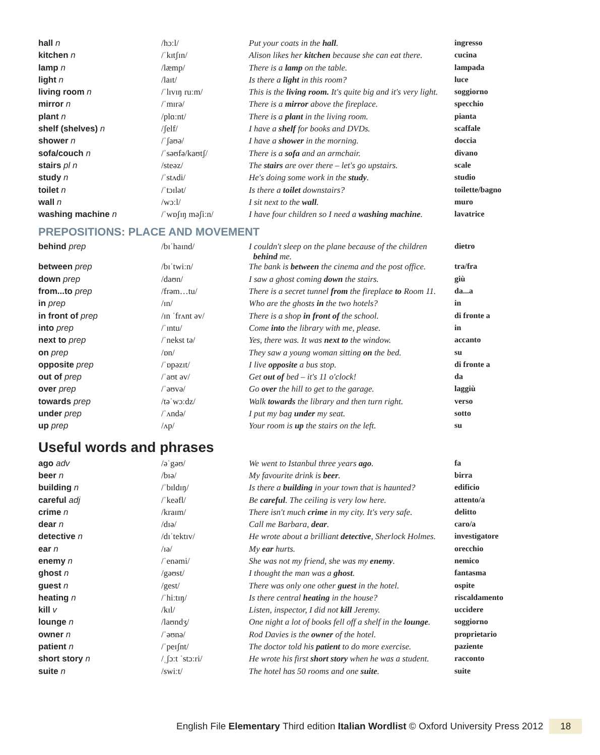| hall n | /hɔːl/ | Put your coats in the hall . | ingresso |
| kitchen n | /ˈkɪtʃɪn/ | Alison likes her kitchen because she can eat there. | cucina |
| lamp n | /læmp/ | There is a lamp on the table. | lampada |
| light n | /laɪt/ | Is there a light in this room? | luce |
| living room n | /ˈlɪvɪŋ ruːm/ | This is the living room. It's quite big and it's very light. | soggiorno |
| mirror n | /ˈmɪrə/ | There is a mirror above the fireplace. | specchio |
| plant n | /plɑːnt/ | There is a plant in the living room. | pianta |
| shelf (shelves) n | /ʃelf/ | I have a shelf for books and DVDs. | scaffale |
| shower n | /ˈʃaʊə/ | I have a shower in the morning. | doccia |
| sofa/couch n | /ˈsəʊfə/kaʊtʃ/ | There is a sofa and an armchair. | divano |
| stairs pl n | /steəz/ | The stairs are over there – let's go upstairs. | scale |
| study n | /ˈstʌdi/ | He's doing some work in the study . | studio |
| toilet n | /ˈtɔɪlət/ | Is there a toilet downstairs? | toilette/bagno |
| wall n | /wɔːl/ | I sit next to the wall . | muro |
| washing machine n | /ˈwɒʃɪŋ məʃiːn/ | I have four children so I need a washing machine . | lavatrice |
PREPOSITIONS: PLACE AND MOVEMENT
| behind prep | /bɪˈhaɪnd/ | I couldn't sleep on the plane because of the children behind me. | dietro |
| between prep | /bɪˈtwiːn/ | The bank is between the cinema and the post office. | tra/fra |
| down prep | /daʊn/ | I saw a ghost coming down the stairs. | giù |
| from...to prep | /frəm…tu/ | There is a secret tunnel from the fireplace to Room 11. | da...a |
| in prep | /ɪn/ | Who are the ghosts in the two hotels? | in |
| in front of prep | /ɪn ˈfrʌnt əv/ | There is a shop in front of the school. | di fronte a |
| into prep | /ˈɪntu/ | Come into the library with me, please. | in |
| next to prep | /ˈnekst tə/ | Yes, there was. It was next to the window. | accanto |
| on prep | /ɒn/ | They saw a young woman sitting on the bed. | su |
| opposite prep | /ˈɒpəzɪt/ | I live opposite a bus stop. | di fronte a |
| out of prep | /ˈaʊt əv/ | Get out of bed – it's 11 o'clock! | da |
| over prep | /ˈəʊvə/ | Go over the hill to get to the garage. | laggiù |
| towards prep | /təˈwɔːdz/ | Walk towards the library and then turn right. | verso |
| under prep | /ˈʌndə/ | I put my bag under my seat. | sotto |
| up prep | /ʌp/ | Your room is up the stairs on the left. | su |
Useful words and phrases
| ago adv | /əˈgəʊ/ | We went to Istanbul three years ago . | fa |
| beer n | /bɪə/ | My favourite drink is beer . | birra |
| building n | /ˈbɪldɪŋ/ | Is there a building in your town that is haunted? | edificio |
| careful adj | /ˈkeəfl/ | Be careful . The ceiling is very low here. | attento/a |
| crime n | /kraɪm/ | There isn't much crime in my city. It's very safe. | delitto |
| dear n | /dɪə/ | Call me Barbara, dear . | caro/a |
| detective n | /dɪˈtektɪv/ | He wrote about a brilliant detective , Sherlock Holmes. | investigatore |
| ear n | /ɪə/ | My ear hurts. | orecchio |
| enemy n | /ˈenəmi/ | She was not my friend, she was my enemy . | nemico |
| ghost n | /gəʊst/ | I thought the man was a ghost . | fantasma |
| guest n | /gest/ | There was only one other guest in the hotel. | ospite |
| heating n | /ˈhiːtɪŋ/ | Is there central heating in the house? | riscaldamento |
| kill v | /kɪl/ | Listen, inspector, I did not kill Jeremy. | uccidere |
| lounge n | /laʊndʒ/ | One night a lot of books fell off a shelf in the lounge . | soggiorno |
| owner n | /ˈəʊnə/ | Rod Davies is the owner of the hotel. | proprietario |
| patient n | /ˈpeɪʃnt/ | The doctor told his patient to do more exercise. | paziente |
| short story n | /ˌʃɔːt ˈstɔːri/ | He wrote his first short story when he was a student. | racconto |
| suite n | /swiːt/ | The hotel has 50 rooms and one suite . | suite |
English File Elementary Third edition Italian Wordlist © Oxford University Press 2012 18